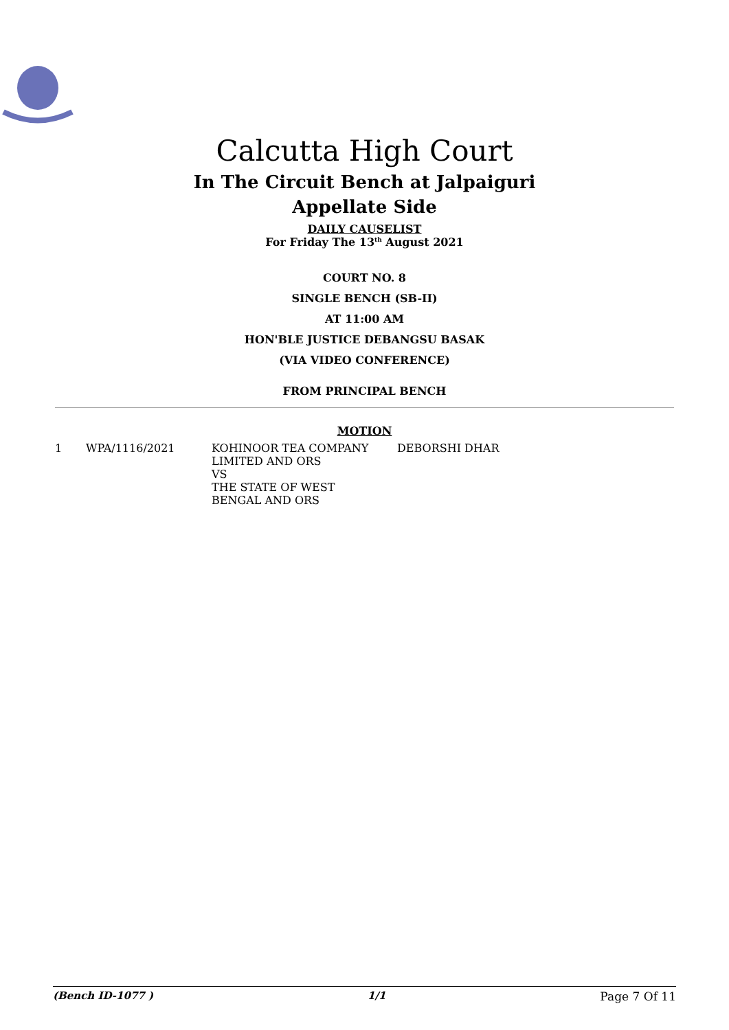Calcutta High Court
In The Circuit Bench at Jalpaiguri
Appellate Side
DAILY CAUSELIST
For Friday The 13<sup>th</sup> August 2021
COURT NO. 8
SINGLE BENCH (SB-II)
AT 11:00 AM
HON'BLE JUSTICE DEBANGSU BASAK
(VIA VIDEO CONFERENCE)
FROM PRINCIPAL BENCH
MOTION
| 1 | WPA/1116/2021 | KOHINOOR TEA COMPANY LIMITED AND ORS VS THE STATE OF WEST BENGAL AND ORS | DEBORSHI DHAR |
(Bench ID-1077 ) 1/1 Page 7 Of 11